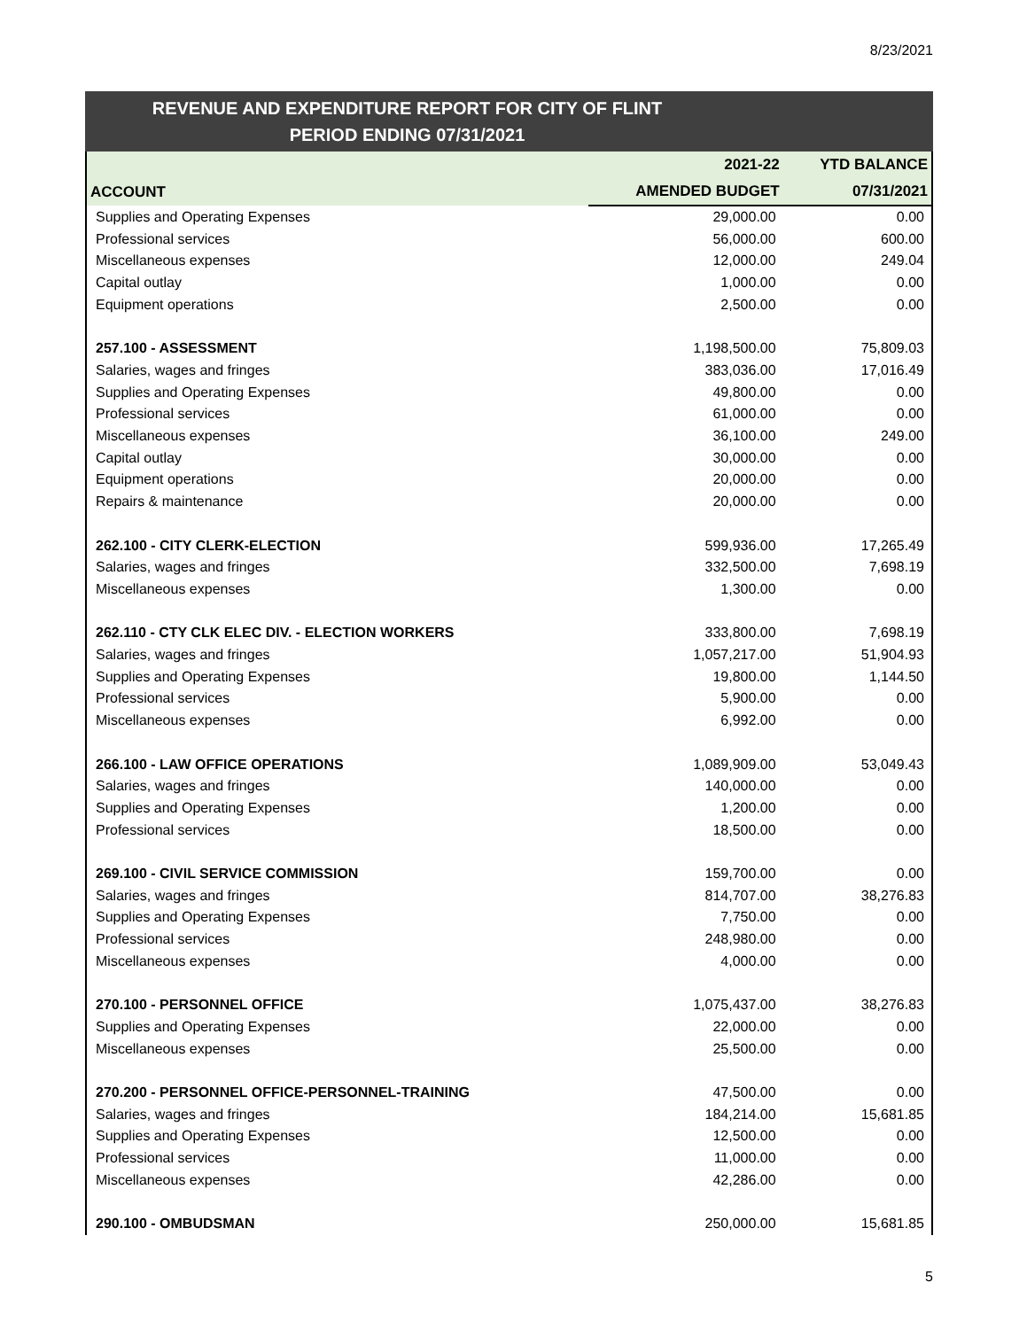8/23/2021
REVENUE AND EXPENDITURE REPORT FOR CITY OF FLINT
PERIOD ENDING 07/31/2021
| ACCOUNT | 2021-22 | YTD BALANCE |
| --- | --- | --- |
| | AMENDED BUDGET | 07/31/2021 |
| Supplies and Operating Expenses | 29,000.00 | 0.00 |
| Professional services | 56,000.00 | 600.00 |
| Miscellaneous expenses | 12,000.00 | 249.04 |
| Capital outlay | 1,000.00 | 0.00 |
| Equipment operations | 2,500.00 | 0.00 |
| 257.100 - ASSESSMENT | 1,198,500.00 | 75,809.03 |
| Salaries, wages and fringes | 383,036.00 | 17,016.49 |
| Supplies and Operating Expenses | 49,800.00 | 0.00 |
| Professional services | 61,000.00 | 0.00 |
| Miscellaneous expenses | 36,100.00 | 249.00 |
| Capital outlay | 30,000.00 | 0.00 |
| Equipment operations | 20,000.00 | 0.00 |
| Repairs & maintenance | 20,000.00 | 0.00 |
| 262.100 - CITY CLERK-ELECTION | 599,936.00 | 17,265.49 |
| Salaries, wages and fringes | 332,500.00 | 7,698.19 |
| Miscellaneous expenses | 1,300.00 | 0.00 |
| 262.110 - CTY CLK ELEC DIV. - ELECTION WORKERS | 333,800.00 | 7,698.19 |
| Salaries, wages and fringes | 1,057,217.00 | 51,904.93 |
| Supplies and Operating Expenses | 19,800.00 | 1,144.50 |
| Professional services | 5,900.00 | 0.00 |
| Miscellaneous expenses | 6,992.00 | 0.00 |
| 266.100 - LAW OFFICE OPERATIONS | 1,089,909.00 | 53,049.43 |
| Salaries, wages and fringes | 140,000.00 | 0.00 |
| Supplies and Operating Expenses | 1,200.00 | 0.00 |
| Professional services | 18,500.00 | 0.00 |
| 269.100 - CIVIL SERVICE COMMISSION | 159,700.00 | 0.00 |
| Salaries, wages and fringes | 814,707.00 | 38,276.83 |
| Supplies and Operating Expenses | 7,750.00 | 0.00 |
| Professional services | 248,980.00 | 0.00 |
| Miscellaneous expenses | 4,000.00 | 0.00 |
| 270.100 - PERSONNEL OFFICE | 1,075,437.00 | 38,276.83 |
| Supplies and Operating Expenses | 22,000.00 | 0.00 |
| Miscellaneous expenses | 25,500.00 | 0.00 |
| 270.200 - PERSONNEL OFFICE-PERSONNEL-TRAINING | 47,500.00 | 0.00 |
| Salaries, wages and fringes | 184,214.00 | 15,681.85 |
| Supplies and Operating Expenses | 12,500.00 | 0.00 |
| Professional services | 11,000.00 | 0.00 |
| Miscellaneous expenses | 42,286.00 | 0.00 |
| 290.100 - OMBUDSMAN | 250,000.00 | 15,681.85 |
5